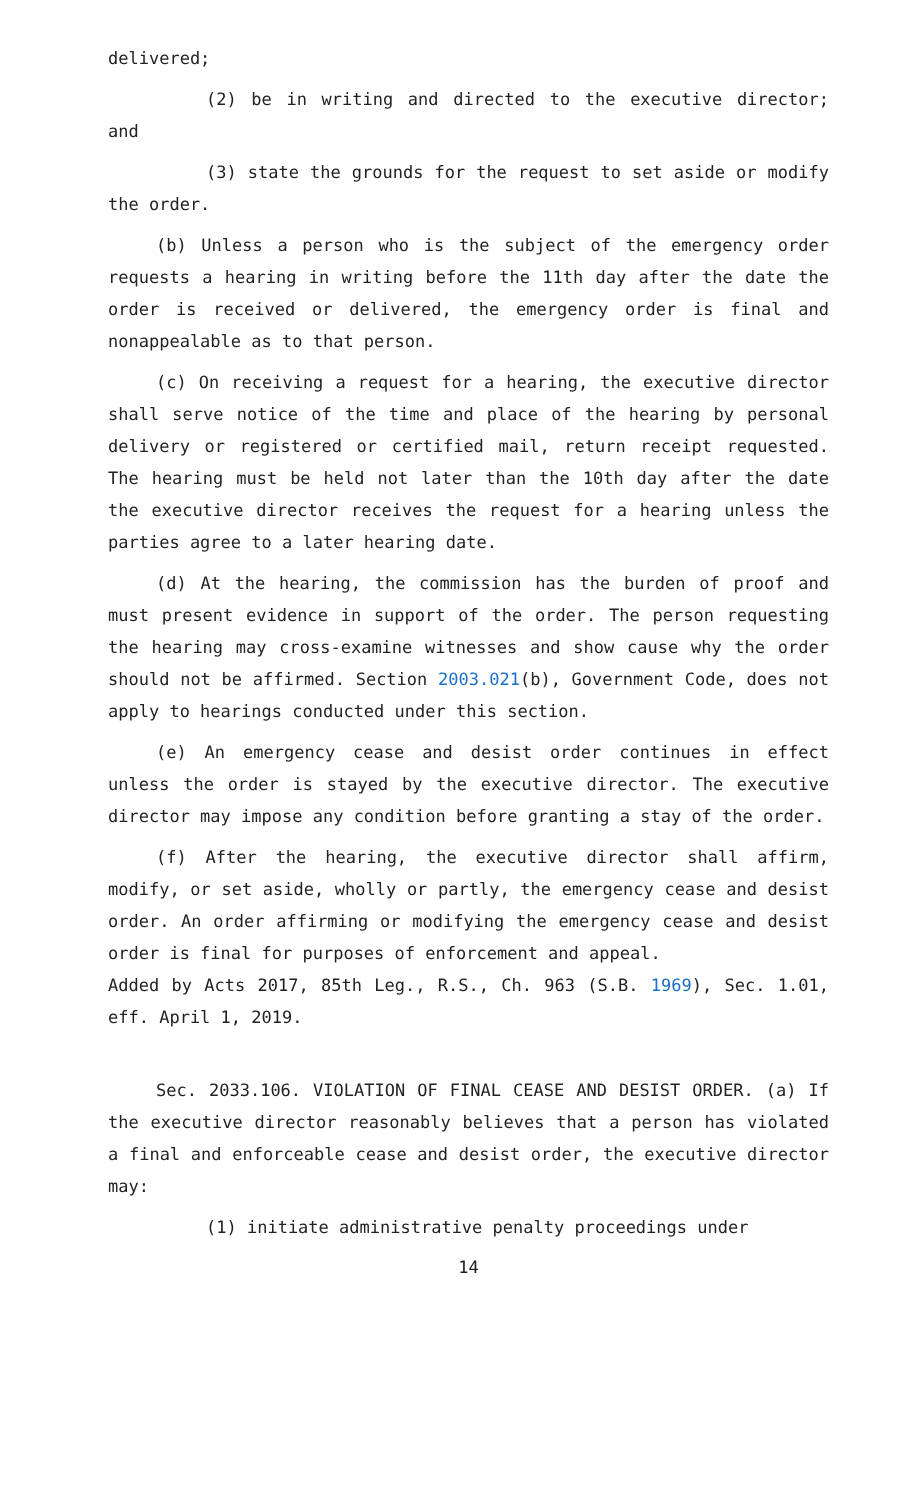delivered;
(2) be in writing and directed to the executive director; and
(3) state the grounds for the request to set aside or modify the order.
(b) Unless a person who is the subject of the emergency order requests a hearing in writing before the 11th day after the date the order is received or delivered, the emergency order is final and nonappealable as to that person.
(c) On receiving a request for a hearing, the executive director shall serve notice of the time and place of the hearing by personal delivery or registered or certified mail, return receipt requested. The hearing must be held not later than the 10th day after the date the executive director receives the request for a hearing unless the parties agree to a later hearing date.
(d) At the hearing, the commission has the burden of proof and must present evidence in support of the order. The person requesting the hearing may cross-examine witnesses and show cause why the order should not be affirmed. Section 2003.021(b), Government Code, does not apply to hearings conducted under this section.
(e) An emergency cease and desist order continues in effect unless the order is stayed by the executive director. The executive director may impose any condition before granting a stay of the order.
(f) After the hearing, the executive director shall affirm, modify, or set aside, wholly or partly, the emergency cease and desist order. An order affirming or modifying the emergency cease and desist order is final for purposes of enforcement and appeal.
Added by Acts 2017, 85th Leg., R.S., Ch. 963 (S.B. 1969), Sec. 1.01, eff. April 1, 2019.
Sec. 2033.106. VIOLATION OF FINAL CEASE AND DESIST ORDER. (a) If the executive director reasonably believes that a person has violated a final and enforceable cease and desist order, the executive director may:
(1) initiate administrative penalty proceedings under
14